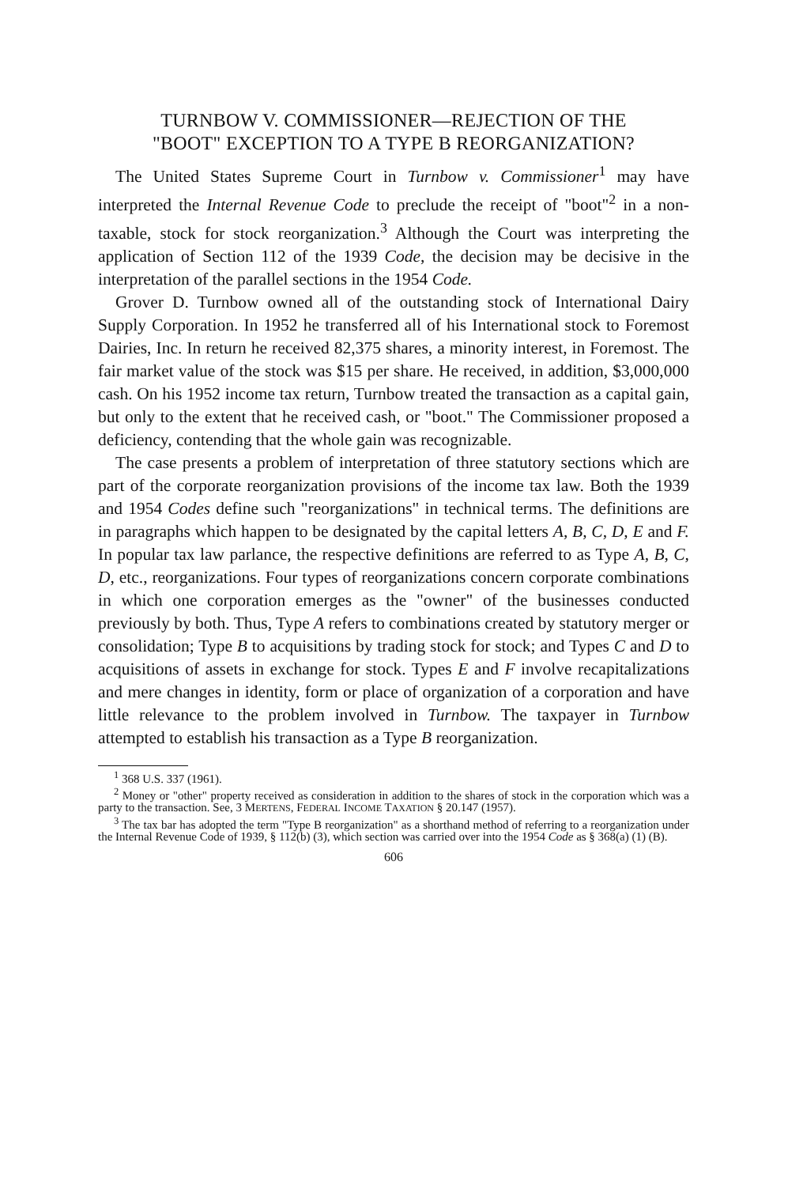TURNBOW V. COMMISSIONER—REJECTION OF THE
"BOOT" EXCEPTION TO A TYPE B REORGANIZATION?
The United States Supreme Court in Turnbow v. Commissioner<sup>1</sup> may have interpreted the Internal Revenue Code to preclude the receipt of "boot"<sup>2</sup> in a non-taxable, stock for stock reorganization.<sup>3</sup> Although the Court was interpreting the application of Section 112 of the 1939 Code, the decision may be decisive in the interpretation of the parallel sections in the 1954 Code.
Grover D. Turnbow owned all of the outstanding stock of International Dairy Supply Corporation. In 1952 he transferred all of his International stock to Foremost Dairies, Inc. In return he received 82,375 shares, a minority interest, in Foremost. The fair market value of the stock was $15 per share. He received, in addition, $3,000,000 cash. On his 1952 income tax return, Turnbow treated the transaction as a capital gain, but only to the extent that he received cash, or "boot." The Commissioner proposed a deficiency, contending that the whole gain was recognizable.
The case presents a problem of interpretation of three statutory sections which are part of the corporate reorganization provisions of the income tax law. Both the 1939 and 1954 Codes define such "reorganizations" in technical terms. The definitions are in paragraphs which happen to be designated by the capital letters A, B, C, D, E and F. In popular tax law parlance, the respective definitions are referred to as Type A, B, C, D, etc., reorganizations. Four types of reorganizations concern corporate combinations in which one corporation emerges as the "owner" of the businesses conducted previously by both. Thus, Type A refers to combinations created by statutory merger or consolidation; Type B to acquisitions by trading stock for stock; and Types C and D to acquisitions of assets in exchange for stock. Types E and F involve recapitalizations and mere changes in identity, form or place of organization of a corporation and have little relevance to the problem involved in Turnbow. The taxpayer in Turnbow attempted to establish his transaction as a Type B reorganization.
<sup>1</sup> 368 U.S. 337 (1961).
<sup>2</sup> Money or "other" property received as consideration in addition to the shares of stock in the corporation which was a party to the transaction. See, 3 MERTENS, FEDERAL INCOME TAXATION § 20.147 (1957).
<sup>3</sup> The tax bar has adopted the term "Type B reorganization" as a shorthand method of referring to a reorganization under the Internal Revenue Code of 1939, § 112(b) (3), which section was carried over into the 1954 Code as § 368(a) (1) (B).
606